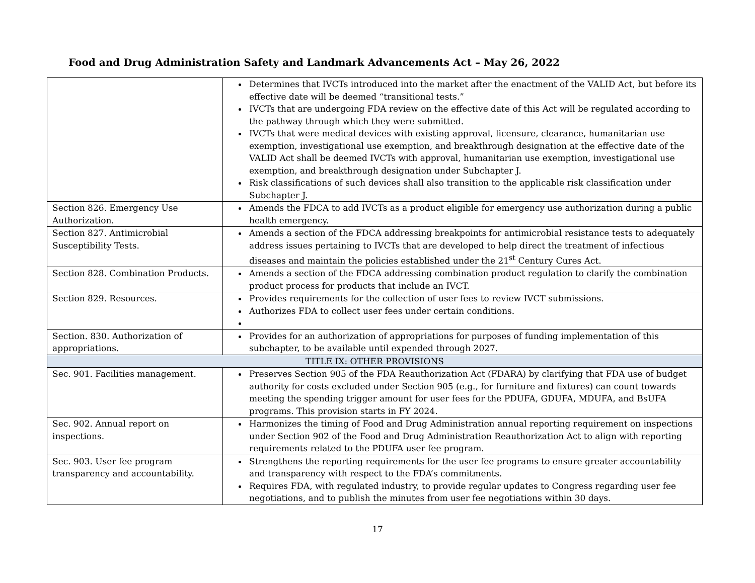Food and Drug Administration Safety and Landmark Advancements Act – May 26, 2022
| | Determines that IVCTs introduced into the market after the enactment of the VALID Act, but before its effective date will be deemed “transitional tests.” IVCTs that are undergoing FDA review on the effective date of this Act will be regulated according to the pathway through which they were submitted. IVCTs that were medical devices with existing approval, licensure, clearance, humanitarian use exemption, investigational use exemption, and breakthrough designation at the effective date of the VALID Act shall be deemed IVCTs with approval, humanitarian use exemption, investigational use exemption, and breakthrough designation under Subchapter J. Risk classifications of such devices shall also transition to the applicable risk classification under Subchapter J. |
| Section 826. Emergency Use Authorization. | Amends the FDCA to add IVCTs as a product eligible for emergency use authorization during a public health emergency. |
| Section 827. Antimicrobial Susceptibility Tests. | Amends a section of the FDCA addressing breakpoints for antimicrobial resistance tests to adequately address issues pertaining to IVCTs that are developed to help direct the treatment of infectious diseases and maintain the policies established under the 21<sup>st</sup> Century Cures Act. |
| Section 828. Combination Products. | Amends a section of the FDCA addressing combination product regulation to clarify the combination product process for products that include an IVCT. |
| Section 829. Resources. | Provides requirements for the collection of user fees to review IVCT submissions. Authorizes FDA to collect user fees under certain conditions. |
| Section. 830. Authorization of appropriations. | Provides for an authorization of appropriations for purposes of funding implementation of this subchapter, to be available until expended through 2027. |
| TITLE IX: OTHER PROVISIONS | |
| Sec. 901. Facilities management. | Preserves Section 905 of the FDA Reauthorization Act (FDARA) by clarifying that FDA use of budget authority for costs excluded under Section 905 (e.g., for furniture and fixtures) can count towards meeting the spending trigger amount for user fees for the PDUFA, GDUFA, MDUFA, and BsUFA programs. This provision starts in FY 2024. |
| Sec. 902. Annual report on inspections. | Harmonizes the timing of Food and Drug Administration annual reporting requirement on inspections under Section 902 of the Food and Drug Administration Reauthorization Act to align with reporting requirements related to the PDUFA user fee program. |
| Sec. 903. User fee program transparency and accountability. | Strengthens the reporting requirements for the user fee programs to ensure greater accountability and transparency with respect to the FDA’s commitments. Requires FDA, with regulated industry, to provide regular updates to Congress regarding user fee negotiations, and to publish the minutes from user fee negotiations within 30 days. |
17